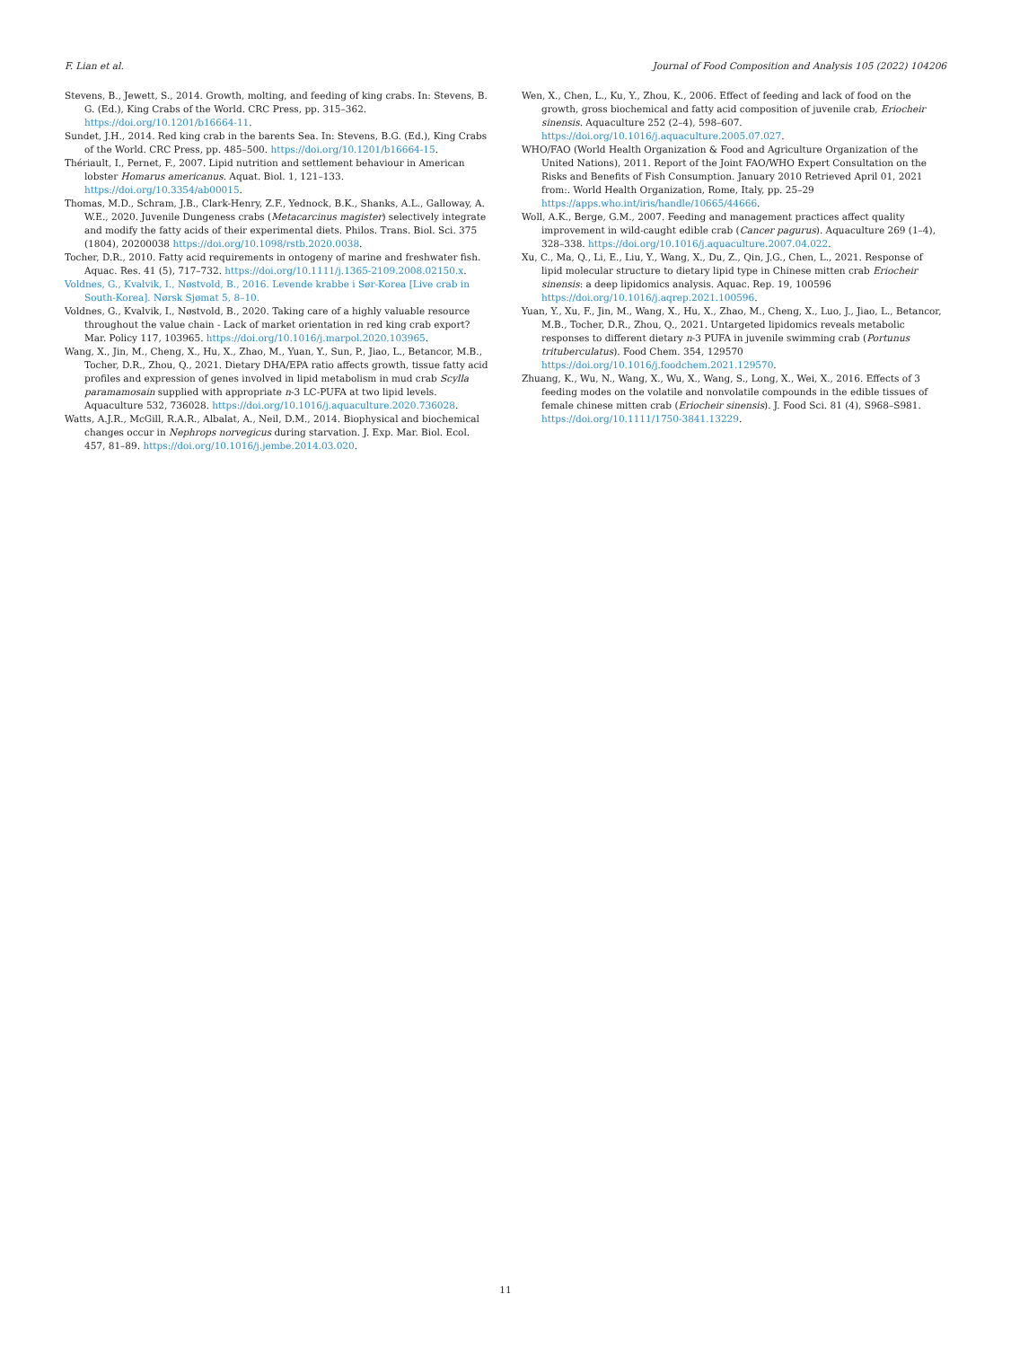F. Lian et al. Journal of Food Composition and Analysis 105 (2022) 104206
Stevens, B., Jewett, S., 2014. Growth, molting, and feeding of king crabs. In: Stevens, B. G. (Ed.), King Crabs of the World. CRC Press, pp. 315–362. https://doi.org/10.1201/b16664-11.
Sundet, J.H., 2014. Red king crab in the barents Sea. In: Stevens, B.G. (Ed.), King Crabs of the World. CRC Press, pp. 485–500. https://doi.org/10.1201/b16664-15.
Thériault, I., Pernet, F., 2007. Lipid nutrition and settlement behaviour in American lobster Homarus americanus. Aquat. Biol. 1, 121–133. https://doi.org/10.3354/ab00015.
Thomas, M.D., Schram, J.B., Clark-Henry, Z.F., Yednock, B.K., Shanks, A.L., Galloway, A. W.E., 2020. Juvenile Dungeness crabs (Metacarcinus magister) selectively integrate and modify the fatty acids of their experimental diets. Philos. Trans. Biol. Sci. 375 (1804), 20200038 https://doi.org/10.1098/rstb.2020.0038.
Tocher, D.R., 2010. Fatty acid requirements in ontogeny of marine and freshwater fish. Aquac. Res. 41 (5), 717–732. https://doi.org/10.1111/j.1365-2109.2008.02150.x.
Voldnes, G., Kvalvik, I., Nøstvold, B., 2016. Levende krabbe i Sør-Korea [Live crab in South-Korea]. Nørsk Sjømat 5, 8–10.
Voldnes, G., Kvalvik, I., Nøstvold, B., 2020. Taking care of a highly valuable resource throughout the value chain - Lack of market orientation in red king crab export? Mar. Policy 117, 103965. https://doi.org/10.1016/j.marpol.2020.103965.
Wang, X., Jin, M., Cheng, X., Hu, X., Zhao, M., Yuan, Y., Sun, P., Jiao, L., Betancor, M.B., Tocher, D.R., Zhou, Q., 2021. Dietary DHA/EPA ratio affects growth, tissue fatty acid profiles and expression of genes involved in lipid metabolism in mud crab Scylla paramamosain supplied with appropriate n-3 LC-PUFA at two lipid levels. Aquaculture 532, 736028. https://doi.org/10.1016/j.aquaculture.2020.736028.
Watts, A.J.R., McGill, R.A.R., Albalat, A., Neil, D.M., 2014. Biophysical and biochemical changes occur in Nephrops norvegicus during starvation. J. Exp. Mar. Biol. Ecol. 457, 81–89. https://doi.org/10.1016/j.jembe.2014.03.020.
Wen, X., Chen, L., Ku, Y., Zhou, K., 2006. Effect of feeding and lack of food on the growth, gross biochemical and fatty acid composition of juvenile crab, Eriocheir sinensis. Aquaculture 252 (2–4), 598–607. https://doi.org/10.1016/j.aquaculture.2005.07.027.
WHO/FAO (World Health Organization & Food and Agriculture Organization of the United Nations), 2011. Report of the Joint FAO/WHO Expert Consultation on the Risks and Benefits of Fish Consumption. January 2010 Retrieved April 01, 2021 from:. World Health Organization, Rome, Italy, pp. 25–29 https://apps.who.int/iris/handle/10665/44666.
Woll, A.K., Berge, G.M., 2007. Feeding and management practices affect quality improvement in wild-caught edible crab (Cancer pagurus). Aquaculture 269 (1–4), 328–338. https://doi.org/10.1016/j.aquaculture.2007.04.022.
Xu, C., Ma, Q., Li, E., Liu, Y., Wang, X., Du, Z., Qin, J.G., Chen, L., 2021. Response of lipid molecular structure to dietary lipid type in Chinese mitten crab Eriocheir sinensis: a deep lipidomics analysis. Aquac. Rep. 19, 100596 https://doi.org/10.1016/j.aqrep.2021.100596.
Yuan, Y., Xu, F., Jin, M., Wang, X., Hu, X., Zhao, M., Cheng, X., Luo, J., Jiao, L., Betancor, M.B., Tocher, D.R., Zhou, Q., 2021. Untargeted lipidomics reveals metabolic responses to different dietary n-3 PUFA in juvenile swimming crab (Portunus trituberculatus). Food Chem. 354, 129570 https://doi.org/10.1016/j.foodchem.2021.129570.
Zhuang, K., Wu, N., Wang, X., Wu, X., Wang, S., Long, X., Wei, X., 2016. Effects of 3 feeding modes on the volatile and nonvolatile compounds in the edible tissues of female chinese mitten crab (Eriocheir sinensis). J. Food Sci. 81 (4), S968–S981. https://doi.org/10.1111/1750-3841.13229.
11